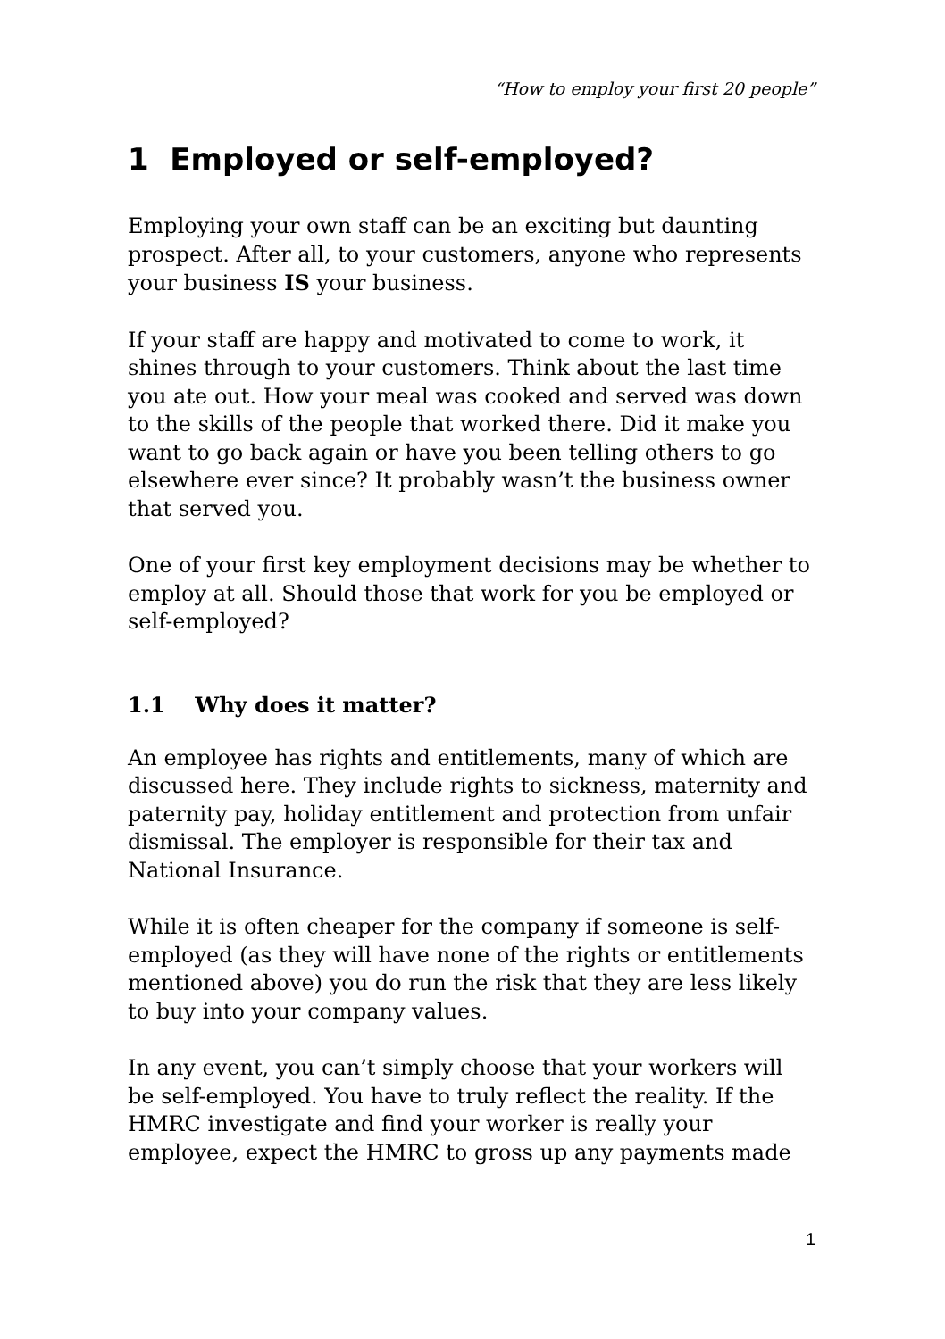“How to employ your first 20 people”
1 Employed or self-employed?
Employing your own staff can be an exciting but daunting prospect. After all, to your customers, anyone who represents your business IS your business.
If your staff are happy and motivated to come to work, it shines through to your customers. Think about the last time you ate out. How your meal was cooked and served was down to the skills of the people that worked there. Did it make you want to go back again or have you been telling others to go elsewhere ever since? It probably wasn’t the business owner that served you.
One of your first key employment decisions may be whether to employ at all. Should those that work for you be employed or self-employed?
1.1 Why does it matter?
An employee has rights and entitlements, many of which are discussed here. They include rights to sickness, maternity and paternity pay, holiday entitlement and protection from unfair dismissal. The employer is responsible for their tax and National Insurance.
While it is often cheaper for the company if someone is self-employed (as they will have none of the rights or entitlements mentioned above) you do run the risk that they are less likely to buy into your company values.
In any event, you can’t simply choose that your workers will be self-employed. You have to truly reflect the reality. If the HMRC investigate and find your worker is really your employee, expect the HMRC to gross up any payments made
1